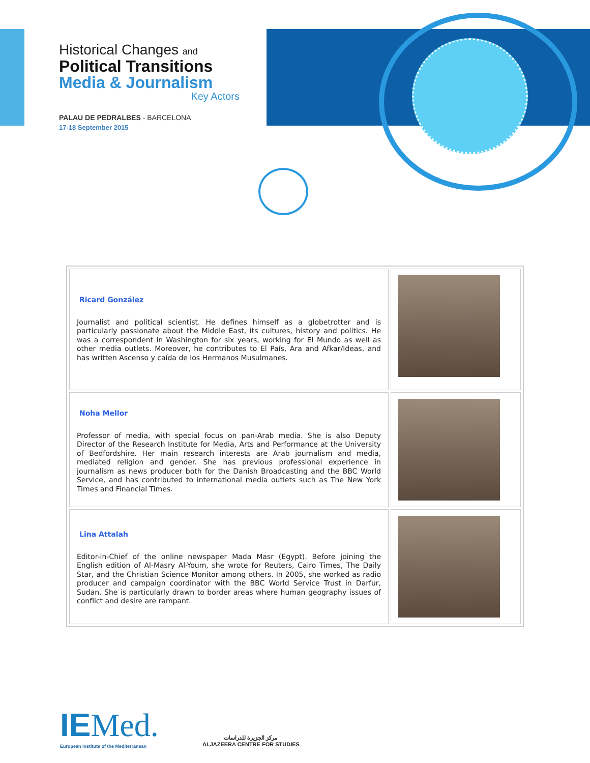Historical Changes and
Political Transitions
Media & Journalism
Key Actors
PALAU DE PEDRALBES - BARCELONA
17-18 September 2015
| Ricard González Journalist and political scientist. He defines himself as a globetrotter and is particularly passionate about the Middle East, its cultures, history and politics. He was a correspondent in Washington for six years, working for El Mundo as well as other media outlets. Moreover, he contributes to El País, Ara and Afkar/Ideas, and has written Ascenso y caída de los Hermanos Musulmanes. | |
| Noha Mellor Professor of media, with special focus on pan-Arab media. She is also Deputy Director of the Research Institute for Media, Arts and Performance at the University of Bedfordshire. Her main research interests are Arab journalism and media, mediated religion and gender. She has previous professional experience in journalism as news producer both for the Danish Broadcasting and the BBC World Service, and has contributed to international media outlets such as The New York Times and Financial Times. | |
| Lina Attalah Editor-in-Chief of the online newspaper Mada Masr (Egypt). Before joining the English edition of Al-Masry Al-Youm, she wrote for Reuters, Cairo Times, The Daily Star, and the Christian Science Monitor among others. In 2005, she worked as radio producer and campaign coordinator with the BBC World Service Trust in Darfur, Sudan. She is particularly drawn to border areas where human geography issues of conflict and desire are rampant. | |
IEMed.
European Institute of the Mediterranean
مركز الجزيرة للدراسات
ALJAZEERA CENTRE FOR STUDIES